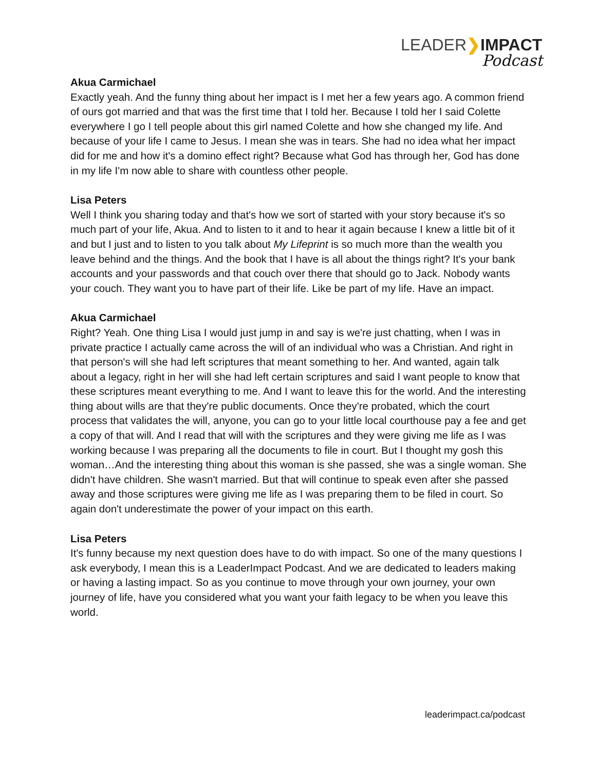LEADER❯IMPACT
Podcast
Akua Carmichael
Exactly yeah. And the funny thing about her impact is I met her a few years ago. A common friend of ours got married and that was the first time that I told her. Because I told her I said Colette everywhere I go I tell people about this girl named Colette and how she changed my life. And because of your life I came to Jesus. I mean she was in tears. She had no idea what her impact did for me and how it's a domino effect right? Because what God has through her, God has done in my life I'm now able to share with countless other people.
Lisa Peters
Well I think you sharing today and that's how we sort of started with your story because it's so much part of your life, Akua. And to listen to it and to hear it again because I knew a little bit of it and but I just and to listen to you talk about My Lifeprint is so much more than the wealth you leave behind and the things. And the book that I have is all about the things right? It's your bank accounts and your passwords and that couch over there that should go to Jack. Nobody wants your couch. They want you to have part of their life. Like be part of my life. Have an impact.
Akua Carmichael
Right? Yeah. One thing Lisa I would just jump in and say is we're just chatting, when I was in private practice I actually came across the will of an individual who was a Christian. And right in that person's will she had left scriptures that meant something to her. And wanted, again talk about a legacy, right in her will she had left certain scriptures and said I want people to know that these scriptures meant everything to me. And I want to leave this for the world. And the interesting thing about wills are that they're public documents. Once they're probated, which the court process that validates the will, anyone, you can go to your little local courthouse pay a fee and get a copy of that will. And I read that will with the scriptures and they were giving me life as I was working because I was preparing all the documents to file in court. But I thought my gosh this woman…And the interesting thing about this woman is she passed, she was a single woman. She didn't have children. She wasn't married. But that will continue to speak even after she passed away and those scriptures were giving me life as I was preparing them to be filed in court. So again don't underestimate the power of your impact on this earth.
Lisa Peters
It's funny because my next question does have to do with impact. So one of the many questions I ask everybody, I mean this is a LeaderImpact Podcast. And we are dedicated to leaders making or having a lasting impact. So as you continue to move through your own journey, your own journey of life, have you considered what you want your faith legacy to be when you leave this world.
leaderimpact.ca/podcast